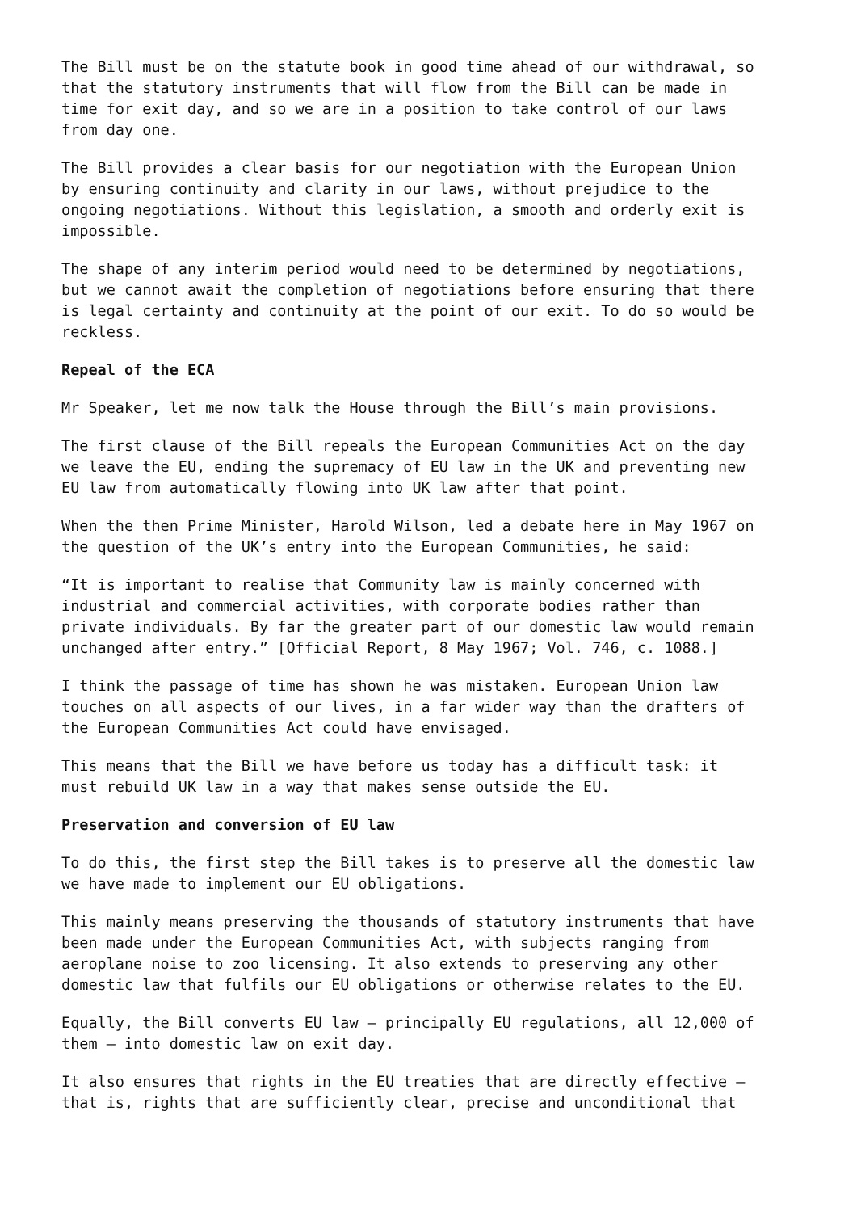The Bill must be on the statute book in good time ahead of our withdrawal, so that the statutory instruments that will flow from the Bill can be made in time for exit day, and so we are in a position to take control of our laws from day one.
The Bill provides a clear basis for our negotiation with the European Union by ensuring continuity and clarity in our laws, without prejudice to the ongoing negotiations. Without this legislation, a smooth and orderly exit is impossible.
The shape of any interim period would need to be determined by negotiations, but we cannot await the completion of negotiations before ensuring that there is legal certainty and continuity at the point of our exit. To do so would be reckless.
Repeal of the ECA
Mr Speaker, let me now talk the House through the Bill’s main provisions.
The first clause of the Bill repeals the European Communities Act on the day we leave the EU, ending the supremacy of EU law in the UK and preventing new EU law from automatically flowing into UK law after that point.
When the then Prime Minister, Harold Wilson, led a debate here in May 1967 on the question of the UK’s entry into the European Communities, he said:
“It is important to realise that Community law is mainly concerned with industrial and commercial activities, with corporate bodies rather than private individuals. By far the greater part of our domestic law would remain unchanged after entry.” [Official Report, 8 May 1967; Vol. 746, c. 1088.]
I think the passage of time has shown he was mistaken. European Union law touches on all aspects of our lives, in a far wider way than the drafters of the European Communities Act could have envisaged.
This means that the Bill we have before us today has a difficult task: it must rebuild UK law in a way that makes sense outside the EU.
Preservation and conversion of EU law
To do this, the first step the Bill takes is to preserve all the domestic law we have made to implement our EU obligations.
This mainly means preserving the thousands of statutory instruments that have been made under the European Communities Act, with subjects ranging from aeroplane noise to zoo licensing. It also extends to preserving any other domestic law that fulfils our EU obligations or otherwise relates to the EU.
Equally, the Bill converts EU law – principally EU regulations, all 12,000 of them – into domestic law on exit day.
It also ensures that rights in the EU treaties that are directly effective – that is, rights that are sufficiently clear, precise and unconditional that